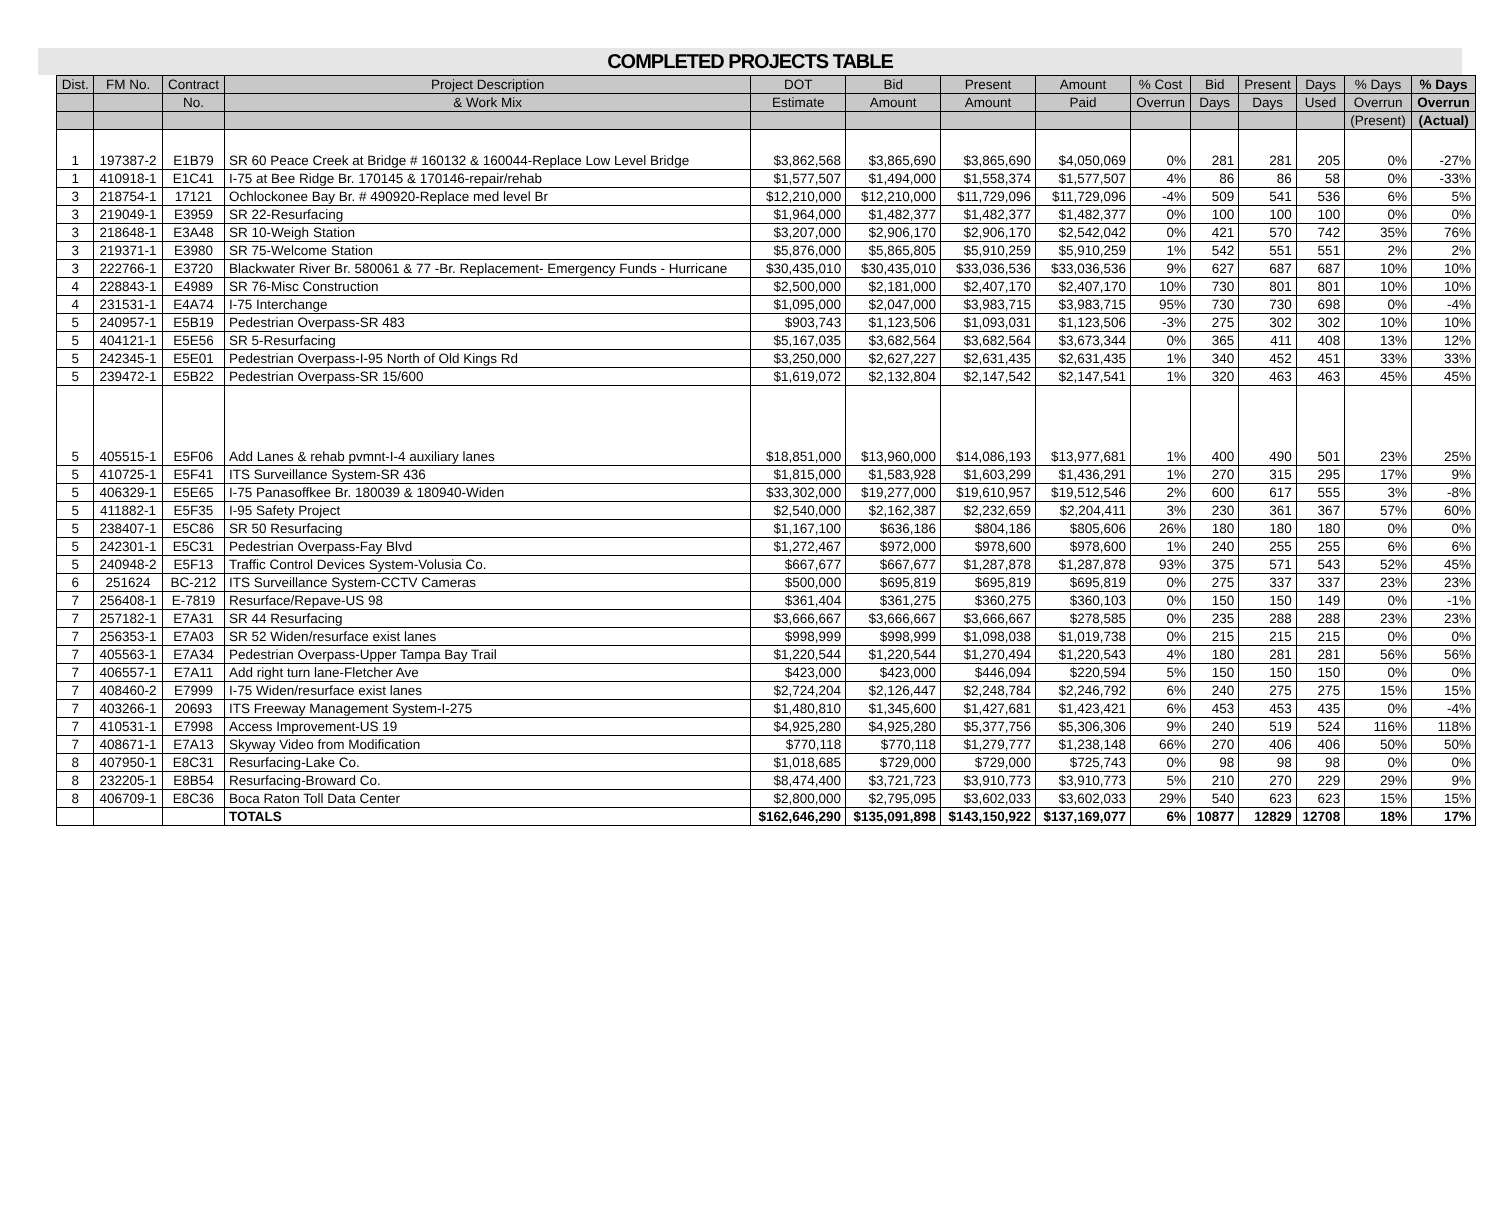COMPLETED PROJECTS TABLE
| Dist. | FM No. | Contract | Project Description | DOT | Bid | Present | Amount | % Cost | Bid | Present | Days | % Days | % Days |
| --- | --- | --- | --- | --- | --- | --- | --- | --- | --- | --- | --- | --- | --- |
| | | No. | & Work Mix | Estimate | Amount | Amount | Paid | Overrun | Days | Days | Used | Overrun | Overrun |
| | | | | | | | | | | | | (Present) | (Actual) |
| 1 | 197387-2 | E1B79 | SR 60 Peace Creek at Bridge # 160132 & 160044-Replace Low Level Bridge | $3,862,568 | $3,865,690 | $3,865,690 | $4,050,069 | 0% | 281 | 281 | 205 | 0% | -27% |
| 1 | 410918-1 | E1C41 | I-75 at Bee Ridge Br. 170145 & 170146-repair/rehab | $1,577,507 | $1,494,000 | $1,558,374 | $1,577,507 | 4% | 86 | 86 | 58 | 0% | -33% |
| 3 | 218754-1 | 17121 | Ochlockonee Bay Br. # 490920-Replace med level Br | $12,210,000 | $12,210,000 | $11,729,096 | $11,729,096 | -4% | 509 | 541 | 536 | 6% | 5% |
| 3 | 219049-1 | E3959 | SR 22-Resurfacing | $1,964,000 | $1,482,377 | $1,482,377 | $1,482,377 | 0% | 100 | 100 | 100 | 0% | 0% |
| 3 | 218648-1 | E3A48 | SR 10-Weigh Station | $3,207,000 | $2,906,170 | $2,906,170 | $2,542,042 | 0% | 421 | 570 | 742 | 35% | 76% |
| 3 | 219371-1 | E3980 | SR 75-Welcome Station | $5,876,000 | $5,865,805 | $5,910,259 | $5,910,259 | 1% | 542 | 551 | 551 | 2% | 2% |
| 3 | 222766-1 | E3720 | Blackwater River Br. 580061 & 77 -Br. Replacement- Emergency Funds - Hurricane | $30,435,010 | $30,435,010 | $33,036,536 | $33,036,536 | 9% | 627 | 687 | 687 | 10% | 10% |
| 4 | 228843-1 | E4989 | SR 76-Misc Construction | $2,500,000 | $2,181,000 | $2,407,170 | $2,407,170 | 10% | 730 | 801 | 801 | 10% | 10% |
| 4 | 231531-1 | E4A74 | I-75 Interchange | $1,095,000 | $2,047,000 | $3,983,715 | $3,983,715 | 95% | 730 | 730 | 698 | 0% | -4% |
| 5 | 240957-1 | E5B19 | Pedestrian Overpass-SR 483 | $903,743 | $1,123,506 | $1,093,031 | $1,123,506 | -3% | 275 | 302 | 302 | 10% | 10% |
| 5 | 404121-1 | E5E56 | SR 5-Resurfacing | $5,167,035 | $3,682,564 | $3,682,564 | $3,673,344 | 0% | 365 | 411 | 408 | 13% | 12% |
| 5 | 242345-1 | E5E01 | Pedestrian Overpass-I-95 North of Old Kings Rd | $3,250,000 | $2,627,227 | $2,631,435 | $2,631,435 | 1% | 340 | 452 | 451 | 33% | 33% |
| 5 | 239472-1 | E5B22 | Pedestrian Overpass-SR 15/600 | $1,619,072 | $2,132,804 | $2,147,542 | $2,147,541 | 1% | 320 | 463 | 463 | 45% | 45% |
| 5 | 405515-1 | E5F06 | Add Lanes & rehab pvmnt-I-4 auxiliary lanes | $18,851,000 | $13,960,000 | $14,086,193 | $13,977,681 | 1% | 400 | 490 | 501 | 23% | 25% |
| 5 | 410725-1 | E5F41 | ITS Surveillance System-SR 436 | $1,815,000 | $1,583,928 | $1,603,299 | $1,436,291 | 1% | 270 | 315 | 295 | 17% | 9% |
| 5 | 406329-1 | E5E65 | I-75 Panasoffkee Br. 180039 & 180940-Widen | $33,302,000 | $19,277,000 | $19,610,957 | $19,512,546 | 2% | 600 | 617 | 555 | 3% | -8% |
| 5 | 411882-1 | E5F35 | I-95 Safety Project | $2,540,000 | $2,162,387 | $2,232,659 | $2,204,411 | 3% | 230 | 361 | 367 | 57% | 60% |
| 5 | 238407-1 | E5C86 | SR 50 Resurfacing | $1,167,100 | $636,186 | $804,186 | $805,606 | 26% | 180 | 180 | 180 | 0% | 0% |
| 5 | 242301-1 | E5C31 | Pedestrian Overpass-Fay Blvd | $1,272,467 | $972,000 | $978,600 | $978,600 | 1% | 240 | 255 | 255 | 6% | 6% |
| 5 | 240948-2 | E5F13 | Traffic Control Devices System-Volusia Co. | $667,677 | $667,677 | $1,287,878 | $1,287,878 | 93% | 375 | 571 | 543 | 52% | 45% |
| 6 | 251624 | BC-212 | ITS Surveillance System-CCTV Cameras | $500,000 | $695,819 | $695,819 | $695,819 | 0% | 275 | 337 | 337 | 23% | 23% |
| 7 | 256408-1 | E-7819 | Resurface/Repave-US 98 | $361,404 | $361,275 | $360,275 | $360,103 | 0% | 150 | 150 | 149 | 0% | -1% |
| 7 | 257182-1 | E7A31 | SR 44 Resurfacing | $3,666,667 | $3,666,667 | $3,666,667 | $278,585 | 0% | 235 | 288 | 288 | 23% | 23% |
| 7 | 256353-1 | E7A03 | SR 52 Widen/resurface exist lanes | $998,999 | $998,999 | $1,098,038 | $1,019,738 | 0% | 215 | 215 | 215 | 0% | 0% |
| 7 | 405563-1 | E7A34 | Pedestrian Overpass-Upper Tampa Bay Trail | $1,220,544 | $1,220,544 | $1,270,494 | $1,220,543 | 4% | 180 | 281 | 281 | 56% | 56% |
| 7 | 406557-1 | E7A11 | Add right turn lane-Fletcher Ave | $423,000 | $423,000 | $446,094 | $220,594 | 5% | 150 | 150 | 150 | 0% | 0% |
| 7 | 408460-2 | E7999 | I-75 Widen/resurface exist lanes | $2,724,204 | $2,126,447 | $2,248,784 | $2,246,792 | 6% | 240 | 275 | 275 | 15% | 15% |
| 7 | 403266-1 | 20693 | ITS Freeway Management System-I-275 | $1,480,810 | $1,345,600 | $1,427,681 | $1,423,421 | 6% | 453 | 453 | 435 | 0% | -4% |
| 7 | 410531-1 | E7998 | Access Improvement-US 19 | $4,925,280 | $4,925,280 | $5,377,756 | $5,306,306 | 9% | 240 | 519 | 524 | 116% | 118% |
| 7 | 408671-1 | E7A13 | Skyway Video from Modification | $770,118 | $770,118 | $1,279,777 | $1,238,148 | 66% | 270 | 406 | 406 | 50% | 50% |
| 8 | 407950-1 | E8C31 | Resurfacing-Lake Co. | $1,018,685 | $729,000 | $729,000 | $725,743 | 0% | 98 | 98 | 98 | 0% | 0% |
| 8 | 232205-1 | E8B54 | Resurfacing-Broward Co. | $8,474,400 | $3,721,723 | $3,910,773 | $3,910,773 | 5% | 210 | 270 | 229 | 29% | 9% |
| 8 | 406709-1 | E8C36 | Boca Raton Toll Data Center | $2,800,000 | $2,795,095 | $3,602,033 | $3,602,033 | 29% | 540 | 623 | 623 | 15% | 15% |
| | | | TOTALS | $162,646,290 | $135,091,898 | $143,150,922 | $137,169,077 | 6% | 10877 | 12829 | 12708 | 18% | 17% |